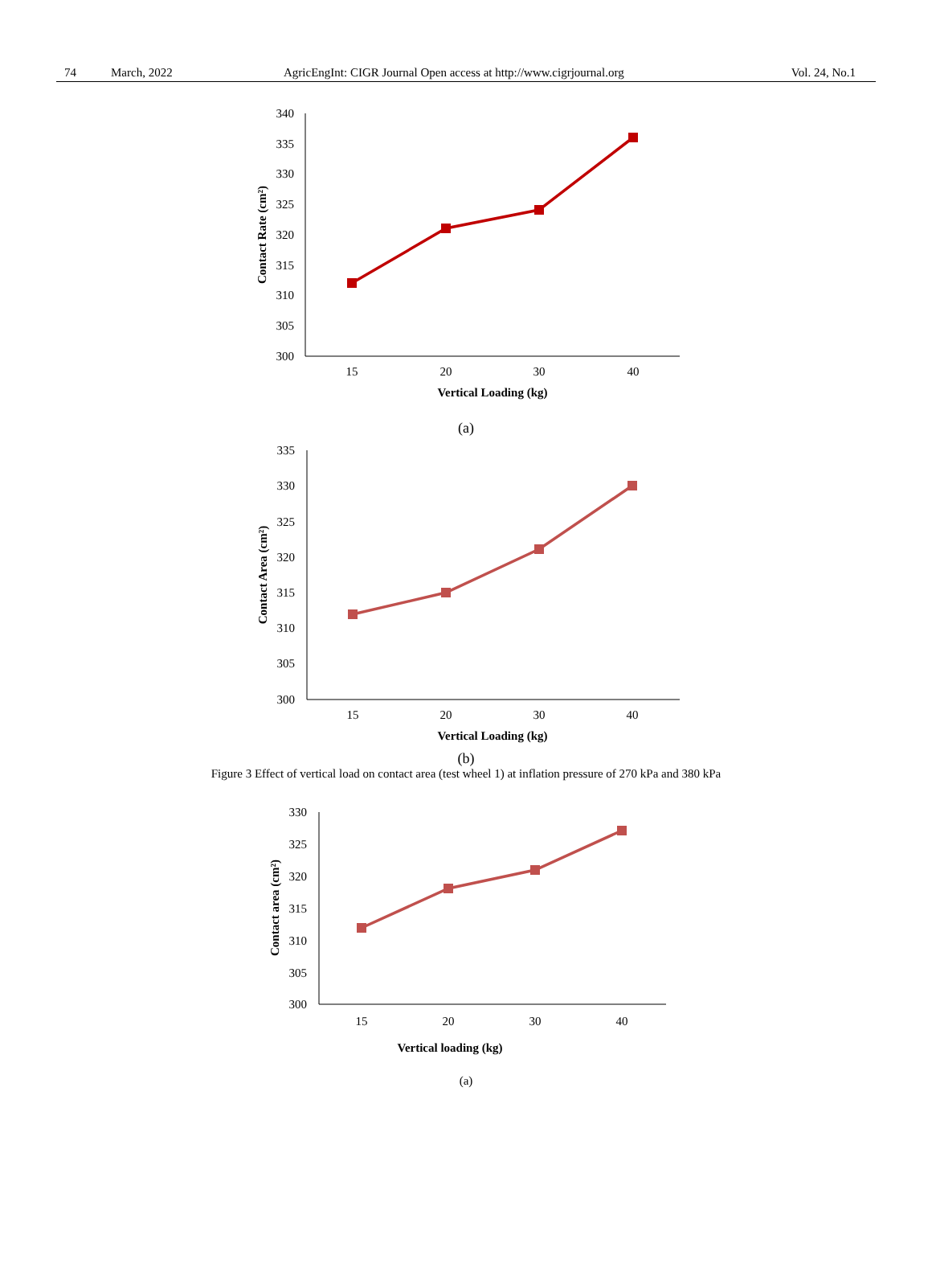74 March, 2022 AgricEngInt: CIGR Journal Open access at http://www.cigrjournal.org Vol. 24, No.1
340
335
330
325
320
315
310
305
300
15
20
30
40
Vertical Loading (kg)
Contact Rate (cm²)
(a)
335
330
325
320
315
310
305
300
15
20
30
40
Vertical Loading (kg)
Contact Area (cm²)
(b)
Figure 3 Effect of vertical load on contact area (test wheel 1) at inflation pressure of 270 kPa and 380 kPa
330
325
320
315
310
305
300
15
20
30
40
Vertical loading (kg)
Contact area (cm²)
(a)